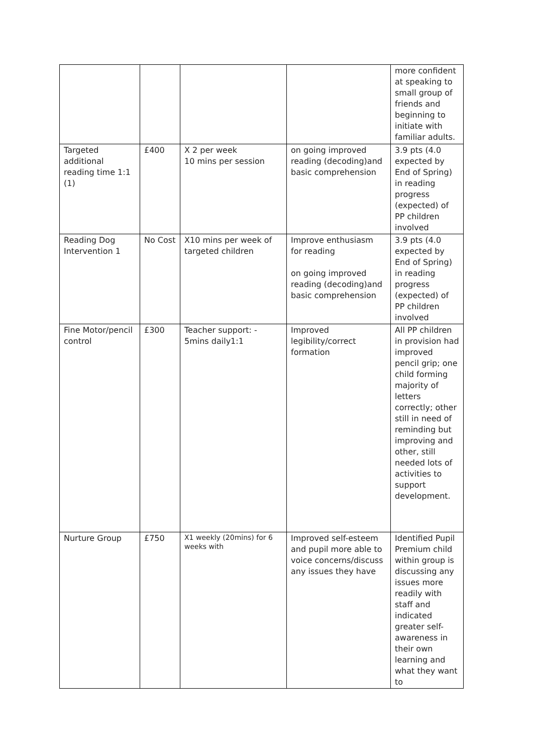| | | | | more confident at speaking to small group of friends and beginning to initiate with familiar adults. |
| Targeted additional reading time 1:1 (1) | £400 | X 2 per week 10 mins per session | on going improved reading (decoding)and basic comprehension | 3.9 pts (4.0 expected by End of Spring) in reading progress (expected) of PP children involved |
| Reading Dog Intervention 1 | No Cost | X10 mins per week of targeted children | Improve enthusiasm for reading on going improved reading (decoding)and basic comprehension | 3.9 pts (4.0 expected by End of Spring) in reading progress (expected) of PP children involved |
| Fine Motor/pencil control | £300 | Teacher support: - 5mins daily1:1 | Improved legibility/correct formation | All PP children in provision had improved pencil grip; one child forming majority of letters correctly; other still in need of reminding but improving and other, still needed lots of activities to support development. |
| Nurture Group | £750 | X1 weekly (20mins) for 6 weeks with | Improved self-esteem and pupil more able to voice concerns/discuss any issues they have | Identified Pupil Premium child within group is discussing any issues more readily with staff and indicated greater self-awareness in their own learning and what they want to |